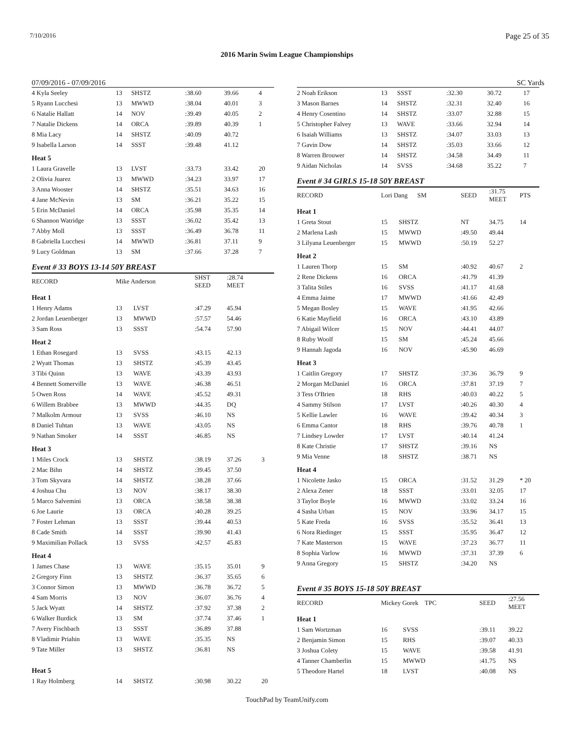7/10/2016 Page 25 of 35
2016 Marin Swim League Championships
07/09/2016 - 07/09/2016 SC Yards
| 4 Kyla Seeley | 13 | SHSTZ | :38.60 | 39.66 | 4 |
| 5 Ryann Lucchesi | 13 | MWWD | :38.04 | 40.01 | 3 |
| 6 Natalie Hallatt | 14 | NOV | :39.49 | 40.05 | 2 |
| 7 Natalie Dickens | 14 | ORCA | :39.89 | 40.39 | 1 |
| 8 Mia Lacy | 14 | SHSTZ | :40.09 | 40.72 | |
| 9 Isabella Larson | 14 | SSST | :39.48 | 41.12 | |
| Heat 5 | | | | | |
| 1 Laura Gravelle | 13 | LVST | :33.73 | 33.42 | 20 |
| 2 Olivia Juarez | 13 | MWWD | :34.23 | 33.97 | 17 |
| 3 Anna Wooster | 14 | SHSTZ | :35.51 | 34.63 | 16 |
| 4 Jane McNevin | 13 | SM | :36.21 | 35.22 | 15 |
| 5 Erin McDaniel | 14 | ORCA | :35.98 | 35.35 | 14 |
| 6 Shannon Watridge | 13 | SSST | :36.02 | 35.42 | 13 |
| 7 Abby Moll | 13 | SSST | :36.49 | 36.78 | 11 |
| 8 Gabriella Lucchesi | 14 | MWWD | :36.81 | 37.11 | 9 |
| 9 Lucy Goldman | 13 | SM | :37.66 | 37.28 | 7 |
Event # 33 BOYS 13-14 50Y BREAST
| RECORD | Mike Anderson | | SHST SEED | :28.74 MEET | |
| Heat 1 | | | | | |
| 1 Henry Adams | 13 | LVST | :47.29 | 45.94 | |
| 2 Jordan Leuenberger | 13 | MWWD | :57.57 | 54.46 | |
| 3 Sam Ross | 13 | SSST | :54.74 | 57.90 | |
| Heat 2 | | | | | |
| 1 Ethan Rosegard | 13 | SVSS | :43.15 | 42.13 | |
| 2 Wyatt Thomas | 13 | SHSTZ | :45.39 | 43.45 | |
| 3 Tibi Quinn | 13 | WAVE | :43.39 | 43.93 | |
| 4 Bennett Somerville | 13 | WAVE | :46.38 | 46.51 | |
| 5 Owen Ross | 14 | WAVE | :45.52 | 49.31 | |
| 6 Willem Brabbee | 13 | MWWD | :44.35 | DQ | |
| 7 Malkolm Armour | 13 | SVSS | :46.10 | NS | |
| 8 Daniel Tuhtan | 13 | WAVE | :43.05 | NS | |
| 9 Nathan Smoker | 14 | SSST | :46.85 | NS | |
| Heat 3 | | | | | |
| 1 Miles Crock | 13 | SHSTZ | :38.19 | 37.26 | 3 |
| 2 Mac Bihn | 14 | SHSTZ | :39.45 | 37.50 | |
| 3 Tom Skyvara | 14 | SHSTZ | :38.28 | 37.66 | |
| 4 Joshua Chu | 13 | NOV | :38.17 | 38.30 | |
| 5 Marco Salvemini | 13 | ORCA | :38.58 | 38.38 | |
| 6 Joe Laurie | 13 | ORCA | :40.28 | 39.25 | |
| 7 Foster Lehman | 13 | SSST | :39.44 | 40.53 | |
| 8 Cade Smith | 14 | SSST | :39.90 | 41.43 | |
| 9 Maximilian Pollack | 13 | SVSS | :42.57 | 45.83 | |
| Heat 4 | | | | | |
| 1 James Chase | 13 | WAVE | :35.15 | 35.01 | 9 |
| 2 Gregory Finn | 13 | SHSTZ | :36.37 | 35.65 | 6 |
| 3 Connor Simon | 13 | MWWD | :36.78 | 36.72 | 5 |
| 4 Sam Morris | 13 | NOV | :36.07 | 36.76 | 4 |
| 5 Jack Wyatt | 14 | SHSTZ | :37.92 | 37.38 | 2 |
| 6 Walker Burdick | 13 | SM | :37.74 | 37.46 | 1 |
| 7 Avery Fischbach | 13 | SSST | :36.89 | 37.88 | |
| 8 Vladimir Priahin | 13 | WAVE | :35.35 | NS | |
| 9 Tate Miller | 13 | SHSTZ | :36.81 | NS | |
| Heat 5 | | | | | |
| 1 Ray Holmberg | 14 | SHSTZ | :30.98 | 30.22 | 20 |
| 2 Noah Erikson | 13 | SSST | :32.30 | 30.72 | 17 |
| 3 Mason Barnes | 14 | SHSTZ | :32.31 | 32.40 | 16 |
| 4 Henry Cosentino | 14 | SHSTZ | :33.07 | 32.88 | 15 |
| 5 Christopher Falvey | 13 | WAVE | :33.66 | 32.94 | 14 |
| 6 Isaiah Williams | 13 | SHSTZ | :34.07 | 33.03 | 13 |
| 7 Gavin Dow | 14 | SHSTZ | :35.03 | 33.66 | 12 |
| 8 Warren Brouwer | 14 | SHSTZ | :34.58 | 34.49 | 11 |
| 9 Aidan Nicholas | 14 | SVSS | :34.68 | 35.22 | 7 |
Event # 34 GIRLS 15-18 50Y BREAST
| RECORD | Lori Dang SM | | SEED | :31.75 MEET | PTS |
| Heat 1 | | | | | |
| 1 Greta Stout | 15 | SHSTZ | NT | 34.75 | 14 |
| 2 Marlena Lash | 15 | MWWD | :49.50 | 49.44 | |
| 3 Lilyana Leuenberger | 15 | MWWD | :50.19 | 52.27 | |
| Heat 2 | | | | | |
| 1 Lauren Thorp | 15 | SM | :40.92 | 40.67 | 2 |
| 2 Rene Dickens | 16 | ORCA | :41.79 | 41.39 | |
| 3 Talita Stiles | 16 | SVSS | :41.17 | 41.68 | |
| 4 Emma Jaime | 17 | MWWD | :41.66 | 42.49 | |
| 5 Megan Bosley | 15 | WAVE | :41.95 | 42.66 | |
| 6 Katie Mayfield | 16 | ORCA | :43.10 | 43.89 | |
| 7 Abigail Wilcer | 15 | NOV | :44.41 | 44.07 | |
| 8 Ruby Woolf | 15 | SM | :45.24 | 45.66 | |
| 9 Hannah Jagoda | 16 | NOV | :45.90 | 46.69 | |
| Heat 3 | | | | | |
| 1 Caitlin Gregory | 17 | SHSTZ | :37.36 | 36.79 | 9 |
| 2 Morgan McDaniel | 16 | ORCA | :37.81 | 37.19 | 7 |
| 3 Tess O'Brien | 18 | RHS | :40.03 | 40.22 | 5 |
| 4 Sammy Stilson | 17 | LVST | :40.26 | 40.30 | 4 |
| 5 Kellie Lawler | 16 | WAVE | :39.42 | 40.34 | 3 |
| 6 Emma Cantor | 18 | RHS | :39.76 | 40.78 | 1 |
| 7 Lindsey Lowder | 17 | LVST | :40.14 | 41.24 | |
| 8 Kate Christie | 17 | SHSTZ | :39.16 | NS | |
| 9 Mia Venne | 18 | SHSTZ | :38.71 | NS | |
| Heat 4 | | | | | |
| 1 Nicolette Jasko | 15 | ORCA | :31.52 | 31.29 | * 20 |
| 2 Alexa Zener | 18 | SSST | :33.01 | 32.05 | 17 |
| 3 Taylor Boyle | 16 | MWWD | :33.02 | 33.24 | 16 |
| 4 Sasha Urban | 15 | NOV | :33.96 | 34.17 | 15 |
| 5 Kate Freda | 16 | SVSS | :35.52 | 36.41 | 13 |
| 6 Nora Riedinger | 15 | SSST | :35.95 | 36.47 | 12 |
| 7 Kate Masterson | 15 | WAVE | :37.23 | 36.77 | 11 |
| 8 Sophia Varlow | 16 | MWWD | :37.31 | 37.39 | 6 |
| 9 Anna Gregory | 15 | SHSTZ | :34.20 | NS | |
Event # 35 BOYS 15-18 50Y BREAST
| RECORD | Mickey Gorek TPC | | SEED | :27.56 MEET | |
| Heat 1 | | | | | |
| 1 Sam Wortzman | 16 | SVSS | :39.11 | 39.22 | |
| 2 Benjamin Simon | 15 | RHS | :39.07 | 40.33 | |
| 3 Joshua Colety | 15 | WAVE | :39.58 | 41.91 | |
| 4 Tanner Chamberlin | 15 | MWWD | :41.75 | NS | |
| 5 Theodore Hartel | 18 | LVST | :40.08 | NS | |
TouchPad by TeamUnify.com